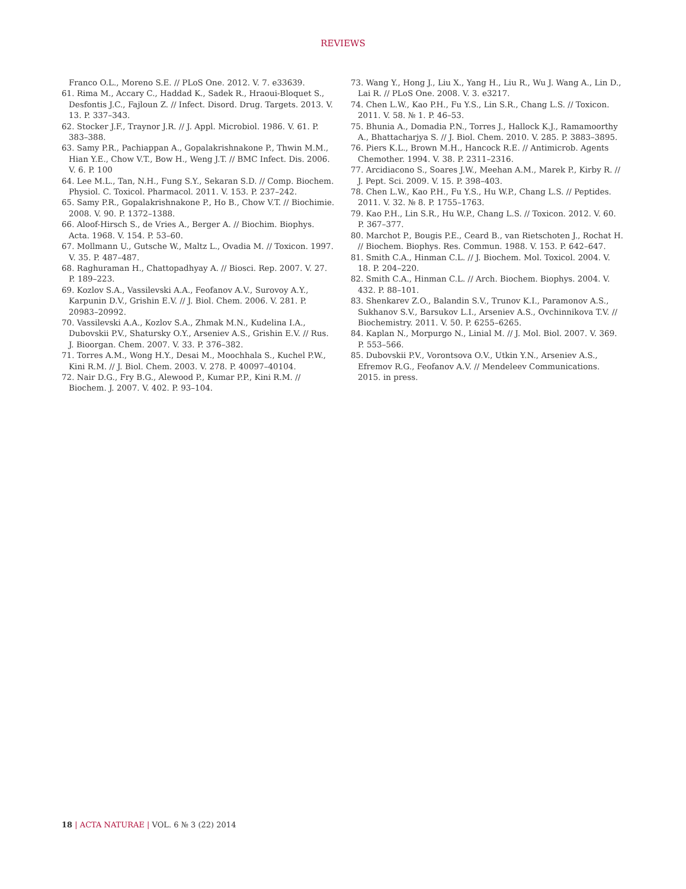REVIEWS
Franco O.L., Moreno S.E. // PLoS One. 2012. V. 7. e33639.
61. Rima M., Accary C., Haddad K., Sadek R., Hraoui-Bloquet S., Desfontis J.C., Fajloun Z. // Infect. Disord. Drug. Targets. 2013. V. 13. P. 337–343.
62. Stocker J.F., Traynor J.R. // J. Appl. Microbiol. 1986. V. 61. P. 383–388.
63. Samy P.R., Pachiappan A., Gopalakrishnakone P., Thwin M.M., Hian Y.E., Chow V.T., Bow H., Weng J.T. // BMC Infect. Dis. 2006. V. 6. P. 100
64. Lee M.L., Tan, N.H., Fung S.Y., Sekaran S.D. // Comp. Biochem. Physiol. C. Toxicol. Pharmacol. 2011. V. 153. P. 237–242.
65. Samy P.R., Gopalakrishnakone P., Ho B., Chow V.T. // Biochimie. 2008. V. 90. P. 1372–1388.
66. Aloof-Hirsch S., de Vries A., Berger A. // Biochim. Biophys. Acta. 1968. V. 154. P. 53–60.
67. Mollmann U., Gutsche W., Maltz L., Ovadia M. // Toxicon. 1997. V. 35. P. 487–487.
68. Raghuraman H., Chattopadhyay A. // Biosci. Rep. 2007. V. 27. P. 189–223.
69. Kozlov S.A., Vassilevski A.A., Feofanov A.V., Surovoy A.Y., Karpunin D.V., Grishin E.V. // J. Biol. Chem. 2006. V. 281. P. 20983–20992.
70. Vassilevski A.A., Kozlov S.A., Zhmak M.N., Kudelina I.A., Dubovskii P.V., Shatursky O.Y., Arseniev A.S., Grishin E.V. // Rus. J. Bioorgan. Chem. 2007. V. 33. P. 376–382.
71. Torres A.M., Wong H.Y., Desai M., Moochhala S., Kuchel P.W., Kini R.M. // J. Biol. Chem. 2003. V. 278. P. 40097–40104.
72. Nair D.G., Fry B.G., Alewood P., Kumar P.P., Kini R.M. // Biochem. J. 2007. V. 402. P. 93–104.
73. Wang Y., Hong J., Liu X., Yang H., Liu R., Wu J. Wang A., Lin D., Lai R. // PLoS One. 2008. V. 3. e3217.
74. Chen L.W., Kao P.H., Fu Y.S., Lin S.R., Chang L.S. // Toxicon. 2011. V. 58. № 1. P. 46–53.
75. Bhunia A., Domadia P.N., Torres J., Hallock K.J., Ramamoorthy A., Bhattacharjya S. // J. Biol. Chem. 2010. V. 285. P. 3883–3895.
76. Piers K.L., Brown M.H., Hancock R.E. // Antimicrob. Agents Chemother. 1994. V. 38. P. 2311–2316.
77. Arcidiacono S., Soares J.W., Meehan A.M., Marek P., Kirby R. // J. Pept. Sci. 2009. V. 15. P. 398–403.
78. Chen L.W., Kao P.H., Fu Y.S., Hu W.P., Chang L.S. // Peptides. 2011. V. 32. № 8. P. 1755–1763.
79. Kao P.H., Lin S.R., Hu W.P., Chang L.S. // Toxicon. 2012. V. 60. P. 367–377.
80. Marchot P., Bougis P.E., Ceard B., van Rietschoten J., Rochat H. // Biochem. Biophys. Res. Commun. 1988. V. 153. P. 642–647.
81. Smith C.A., Hinman C.L. // J. Biochem. Mol. Toxicol. 2004. V. 18. P. 204–220.
82. Smith C.A., Hinman C.L. // Arch. Biochem. Biophys. 2004. V. 432. P. 88–101.
83. Shenkarev Z.O., Balandin S.V., Trunov K.I., Paramonov A.S., Sukhanov S.V., Barsukov L.I., Arseniev A.S., Ovchinnikova T.V. // Biochemistry. 2011. V. 50. P. 6255–6265.
84. Kaplan N., Morpurgo N., Linial M. // J. Mol. Biol. 2007. V. 369. P. 553–566.
85. Dubovskii P.V., Vorontsova O.V., Utkin Y.N., Arseniev A.S., Efremov R.G., Feofanov A.V. // Mendeleev Communications. 2015. in press.
18 | ACTA NATURAE | VOL. 6 № 3 (22) 2014